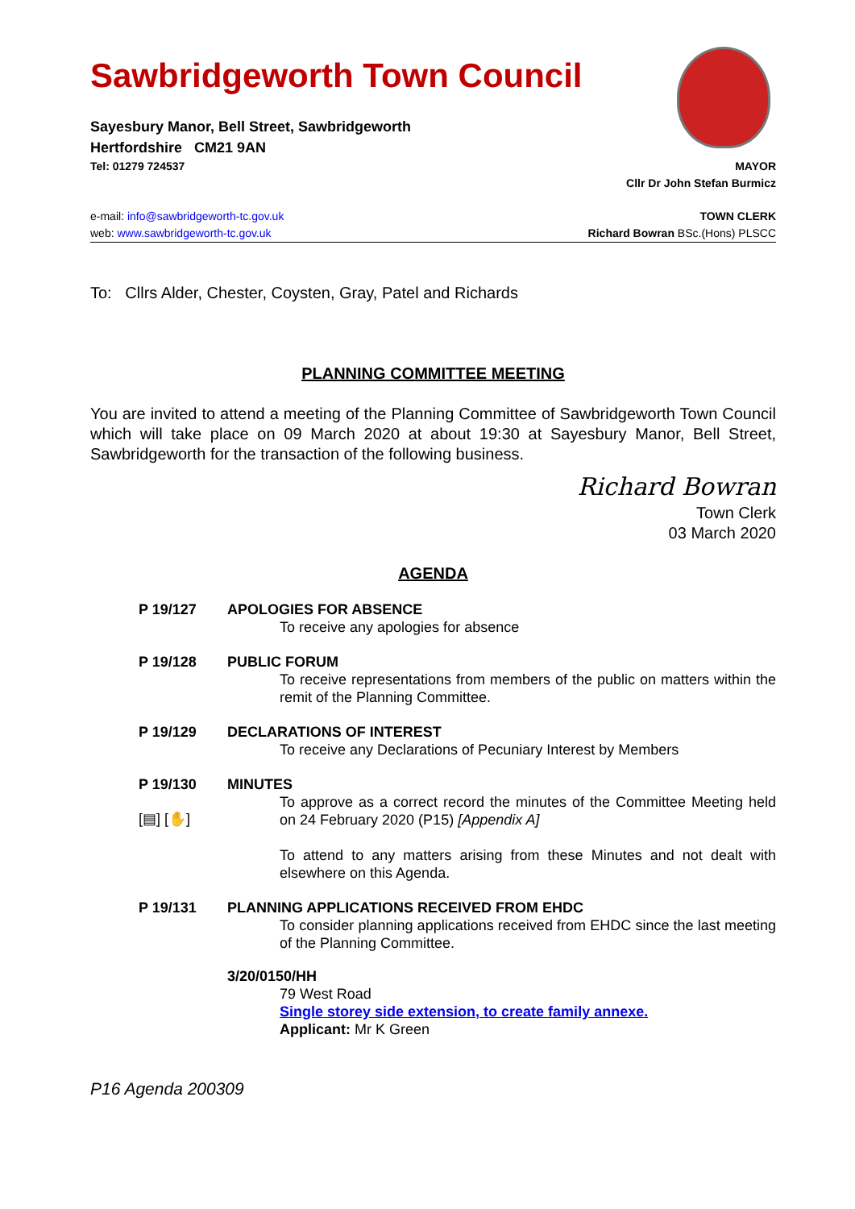Sawbridgeworth Town Council
Sayesbury Manor, Bell Street, Sawbridgeworth
Hertfordshire CM21 9AN
Tel: 01279 724537 MAYOR
Cllr Dr John Stefan Burmicz
e-mail: info@sawbridgeworth-tc.gov.uk TOWN CLERK
web: www.sawbridgeworth-tc.gov.uk Richard Bowran BSc.(Hons) PLSCC
To: Cllrs Alder, Chester, Coysten, Gray, Patel and Richards
PLANNING COMMITTEE MEETING
You are invited to attend a meeting of the Planning Committee of Sawbridgeworth Town Council which will take place on 09 March 2020 at about 19:30 at Sayesbury Manor, Bell Street, Sawbridgeworth for the transaction of the following business.
Richard Bowran
Town Clerk
03 March 2020
AGENDA
P 19/127 APOLOGIES FOR ABSENCE
To receive any apologies for absence
P 19/128 PUBLIC FORUM
To receive representations from members of the public on matters within the remit of the Planning Committee.
P 19/129 DECLARATIONS OF INTEREST
To receive any Declarations of Pecuniary Interest by Members
P 19/130
[▤] [✋]
MINUTES
To approve as a correct record the minutes of the Committee Meeting held on 24 February 2020 (P15) [Appendix A]
To attend to any matters arising from these Minutes and not dealt with elsewhere on this Agenda.
P 19/131 PLANNING APPLICATIONS RECEIVED FROM EHDC
To consider planning applications received from EHDC since the last meeting of the Planning Committee.
3/20/0150/HH
79 West Road
Single storey side extension, to create family annexe.
Applicant: Mr K Green
P16 Agenda 200309